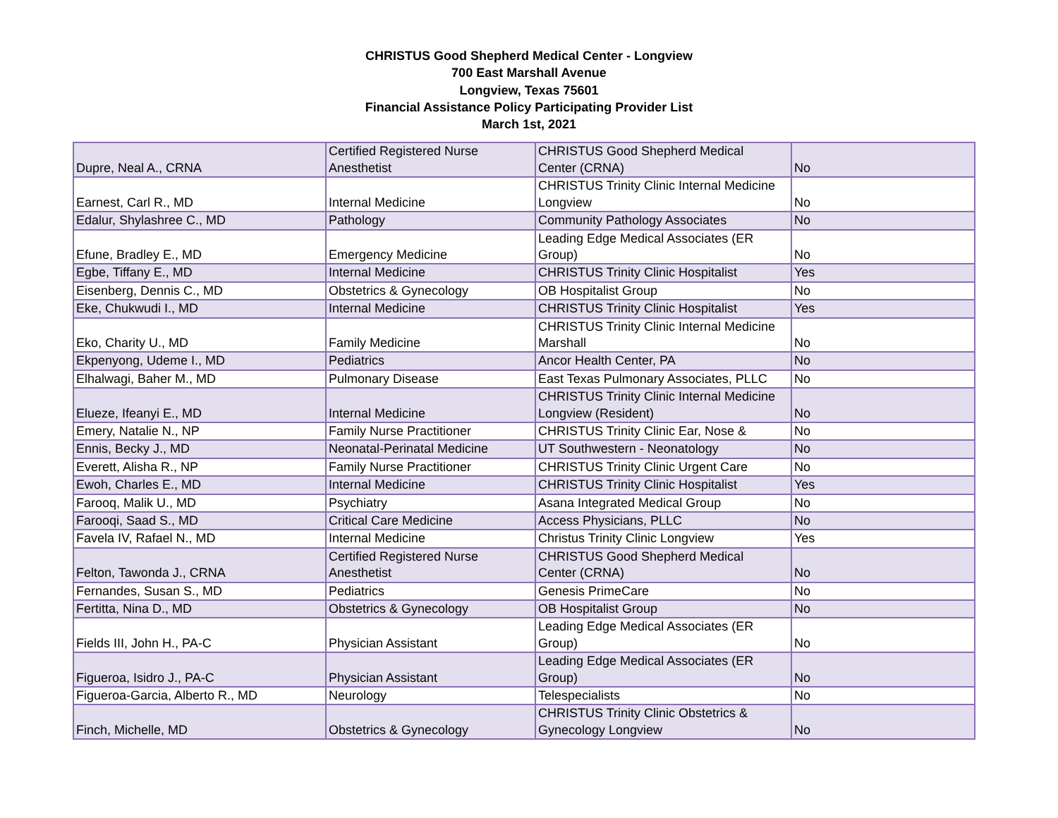CHRISTUS Good Shepherd Medical Center - Longview
700 East Marshall Avenue
Longview, Texas 75601
Financial Assistance Policy Participating Provider List
March 1st, 2021
| Dupre, Neal A., CRNA | Certified Registered Nurse Anesthetist | CHRISTUS Good Shepherd Medical Center (CRNA) | No |
| Earnest, Carl R., MD | Internal Medicine | CHRISTUS Trinity Clinic Internal Medicine Longview | No |
| Edalur, Shylashree C., MD | Pathology | Community Pathology Associates | No |
| Efune, Bradley E., MD | Emergency Medicine | Leading Edge Medical Associates (ER Group) | No |
| Egbe, Tiffany E., MD | Internal Medicine | CHRISTUS Trinity Clinic Hospitalist | Yes |
| Eisenberg, Dennis C., MD | Obstetrics & Gynecology | OB Hospitalist Group | No |
| Eke, Chukwudi I., MD | Internal Medicine | CHRISTUS Trinity Clinic Hospitalist | Yes |
| Eko, Charity U., MD | Family Medicine | CHRISTUS Trinity Clinic Internal Medicine Marshall | No |
| Ekpenyong, Udeme I., MD | Pediatrics | Ancor Health Center, PA | No |
| Elhalwagi, Baher M., MD | Pulmonary Disease | East Texas Pulmonary Associates, PLLC | No |
| Elueze, Ifeanyi E., MD | Internal Medicine | CHRISTUS Trinity Clinic Internal Medicine Longview (Resident) | No |
| Emery, Natalie N., NP | Family Nurse Practitioner | CHRISTUS Trinity Clinic Ear, Nose & | No |
| Ennis, Becky J., MD | Neonatal-Perinatal Medicine | UT Southwestern - Neonatology | No |
| Everett, Alisha R., NP | Family Nurse Practitioner | CHRISTUS Trinity Clinic Urgent Care | No |
| Ewoh, Charles E., MD | Internal Medicine | CHRISTUS Trinity Clinic Hospitalist | Yes |
| Farooq, Malik U., MD | Psychiatry | Asana Integrated Medical Group | No |
| Farooqi, Saad S., MD | Critical Care Medicine | Access Physicians, PLLC | No |
| Favela IV, Rafael N., MD | Internal Medicine | Christus Trinity Clinic Longview | Yes |
| Felton, Tawonda J., CRNA | Certified Registered Nurse Anesthetist | CHRISTUS Good Shepherd Medical Center (CRNA) | No |
| Fernandes, Susan S., MD | Pediatrics | Genesis PrimeCare | No |
| Fertitta, Nina D., MD | Obstetrics & Gynecology | OB Hospitalist Group | No |
| Fields III, John H., PA-C | Physician Assistant | Leading Edge Medical Associates (ER Group) | No |
| Figueroa, Isidro J., PA-C | Physician Assistant | Leading Edge Medical Associates (ER Group) | No |
| Figueroa-Garcia, Alberto R., MD | Neurology | Telespecialists | No |
| Finch, Michelle, MD | Obstetrics & Gynecology | CHRISTUS Trinity Clinic Obstetrics & Gynecology Longview | No |